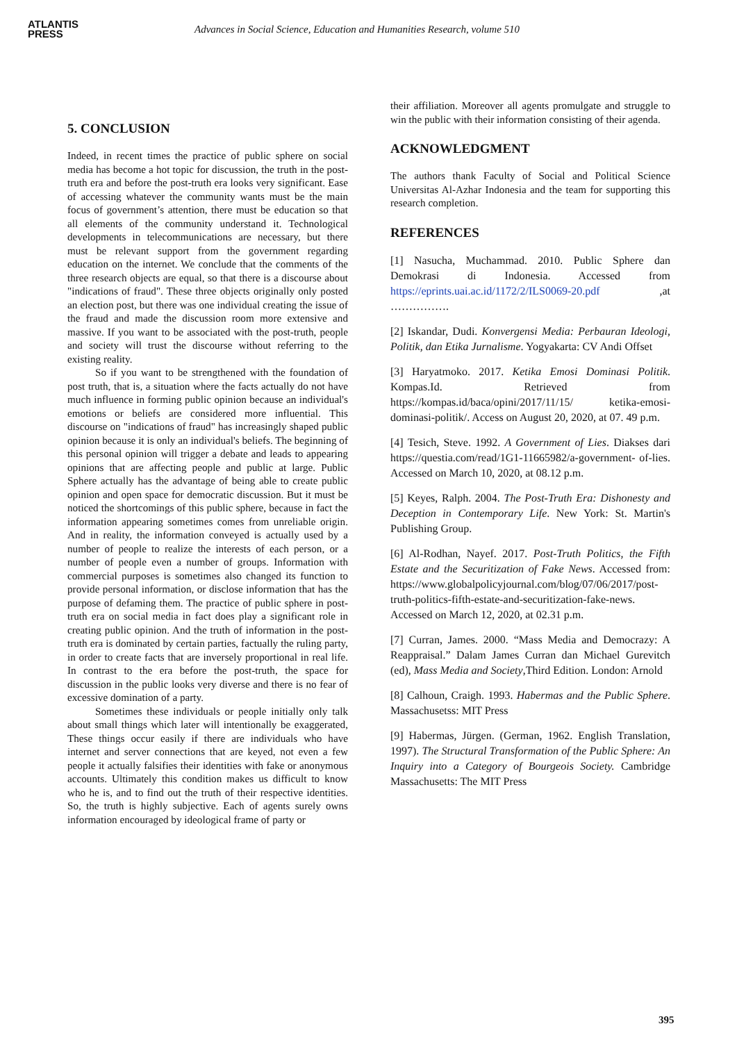ATLANTIS
PRESS
Advances in Social Science, Education and Humanities Research, volume 510
5. CONCLUSION
Indeed, in recent times the practice of public sphere on social media has become a hot topic for discussion, the truth in the post-truth era and before the post-truth era looks very significant. Ease of accessing whatever the community wants must be the main focus of government’s attention, there must be education so that all elements of the community understand it. Technological developments in telecommunications are necessary, but there must be relevant support from the government regarding education on the internet. We conclude that the comments of the three research objects are equal, so that there is a discourse about "indications of fraud". These three objects originally only posted an election post, but there was one individual creating the issue of the fraud and made the discussion room more extensive and massive. If you want to be associated with the post-truth, people and society will trust the discourse without referring to the existing reality.
So if you want to be strengthened with the foundation of post truth, that is, a situation where the facts actually do not have much influence in forming public opinion because an individual's emotions or beliefs are considered more influential. This discourse on "indications of fraud" has increasingly shaped public opinion because it is only an individual's beliefs. The beginning of this personal opinion will trigger a debate and leads to appearing opinions that are affecting people and public at large. Public Sphere actually has the advantage of being able to create public opinion and open space for democratic discussion. But it must be noticed the shortcomings of this public sphere, because in fact the information appearing sometimes comes from unreliable origin. And in reality, the information conveyed is actually used by a number of people to realize the interests of each person, or a number of people even a number of groups. Information with commercial purposes is sometimes also changed its function to provide personal information, or disclose information that has the purpose of defaming them. The practice of public sphere in post-truth era on social media in fact does play a significant role in creating public opinion. And the truth of information in the post-truth era is dominated by certain parties, factually the ruling party, in order to create facts that are inversely proportional in real life. In contrast to the era before the post-truth, the space for discussion in the public looks very diverse and there is no fear of excessive domination of a party.
Sometimes these individuals or people initially only talk about small things which later will intentionally be exaggerated, These things occur easily if there are individuals who have internet and server connections that are keyed, not even a few people it actually falsifies their identities with fake or anonymous accounts. Ultimately this condition makes us difficult to know who he is, and to find out the truth of their respective identities. So, the truth is highly subjective. Each of agents surely owns information encouraged by ideological frame of party or
their affiliation. Moreover all agents promulgate and struggle to win the public with their information consisting of their agenda.
ACKNOWLEDGMENT
The authors thank Faculty of Social and Political Science Universitas Al-Azhar Indonesia and the team for supporting this research completion.
REFERENCES
[1] Nasucha, Muchammad. 2010. Public Sphere dan Demokrasi di Indonesia. Accessed from https://eprints.uai.ac.id/1172/2/ILS0069-20.pdf ,at …………….
[2] Iskandar, Dudi. Konvergensi Media: Perbauran Ideologi, Politik, dan Etika Jurnalisme. Yogyakarta: CV Andi Offset
[3] Haryatmoko. 2017. Ketika Emosi Dominasi Politik. Kompas.Id. Retrieved from https://kompas.id/baca/opini/2017/11/15/ ketika-emosi-dominasi-politik/. Access on August 20, 2020, at 07. 49 p.m.
[4] Tesich, Steve. 1992. A Government of Lies. Diakses dari https://questia.com/read/1G1-11665982/a-government- of-lies. Accessed on March 10, 2020, at 08.12 p.m.
[5] Keyes, Ralph. 2004. The Post-Truth Era: Dishonesty and Deception in Contemporary Life. New York: St. Martin's Publishing Group.
[6] Al-Rodhan, Nayef. 2017. Post-Truth Politics, the Fifth Estate and the Securitization of Fake News. Accessed from: https://www.globalpolicyjournal.com/blog/07/06/2017/post-truth-politics-fifth-estate-and-securitization-fake-news. Accessed on March 12, 2020, at 02.31 p.m.
[7] Curran, James. 2000. “Mass Media and Democrazy: A Reappraisal.” Dalam James Curran dan Michael Gurevitch (ed), Mass Media and Society,Third Edition. London: Arnold
[8] Calhoun, Craigh. 1993. Habermas and the Public Sphere. Massachusetss: MIT Press
[9] Habermas, Jürgen. (German, 1962. English Translation, 1997). The Structural Transformation of the Public Sphere: An Inquiry into a Category of Bourgeois Society. Cambridge Massachusetts: The MIT Press
395